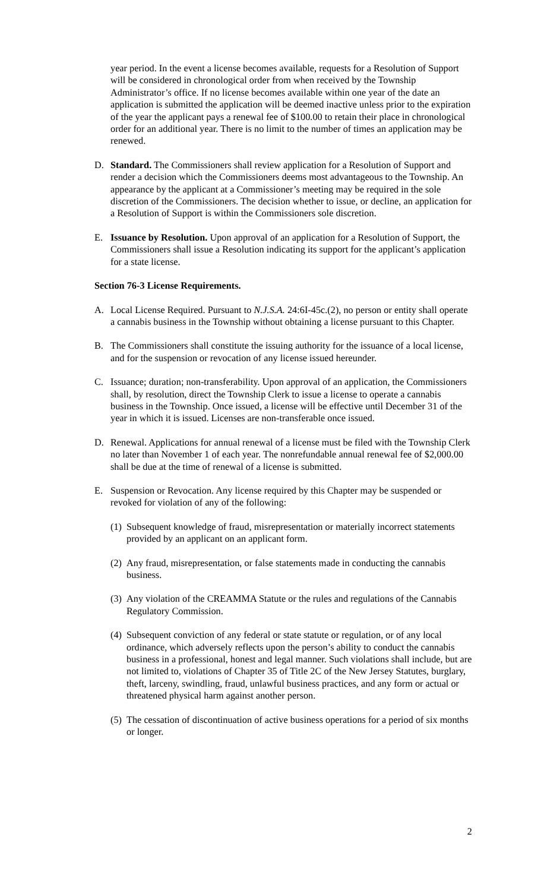year period. In the event a license becomes available, requests for a Resolution of Support will be considered in chronological order from when received by the Township Administrator’s office. If no license becomes available within one year of the date an application is submitted the application will be deemed inactive unless prior to the expiration of the year the applicant pays a renewal fee of $100.00 to retain their place in chronological order for an additional year. There is no limit to the number of times an application may be renewed.
D. Standard. The Commissioners shall review application for a Resolution of Support and render a decision which the Commissioners deems most advantageous to the Township. An appearance by the applicant at a Commissioner’s meeting may be required in the sole discretion of the Commissioners. The decision whether to issue, or decline, an application for a Resolution of Support is within the Commissioners sole discretion.
E. Issuance by Resolution. Upon approval of an application for a Resolution of Support, the Commissioners shall issue a Resolution indicating its support for the applicant’s application for a state license.
Section 76-3 License Requirements.
A. Local License Required. Pursuant to N.J.S.A. 24:6I-45c.(2), no person or entity shall operate a cannabis business in the Township without obtaining a license pursuant to this Chapter.
B. The Commissioners shall constitute the issuing authority for the issuance of a local license, and for the suspension or revocation of any license issued hereunder.
C. Issuance; duration; non-transferability. Upon approval of an application, the Commissioners shall, by resolution, direct the Township Clerk to issue a license to operate a cannabis business in the Township. Once issued, a license will be effective until December 31 of the year in which it is issued. Licenses are non-transferable once issued.
D. Renewal. Applications for annual renewal of a license must be filed with the Township Clerk no later than November 1 of each year. The nonrefundable annual renewal fee of $2,000.00 shall be due at the time of renewal of a license is submitted.
E. Suspension or Revocation. Any license required by this Chapter may be suspended or revoked for violation of any of the following:
(1)
Subsequent knowledge of fraud, misrepresentation or materially incorrect statements provided by an applicant on an applicant form.
(2)
Any fraud, misrepresentation, or false statements made in conducting the cannabis business.
(3)
Any violation of the CREAMMA Statute or the rules and regulations of the Cannabis Regulatory Commission.
(4)
Subsequent conviction of any federal or state statute or regulation, or of any local ordinance, which adversely reflects upon the person’s ability to conduct the cannabis business in a professional, honest and legal manner. Such violations shall include, but are not limited to, violations of Chapter 35 of Title 2C of the New Jersey Statutes, burglary, theft, larceny, swindling, fraud, unlawful business practices, and any form or actual or threatened physical harm against another person.
(5)
The cessation of discontinuation of active business operations for a period of six months or longer.
2